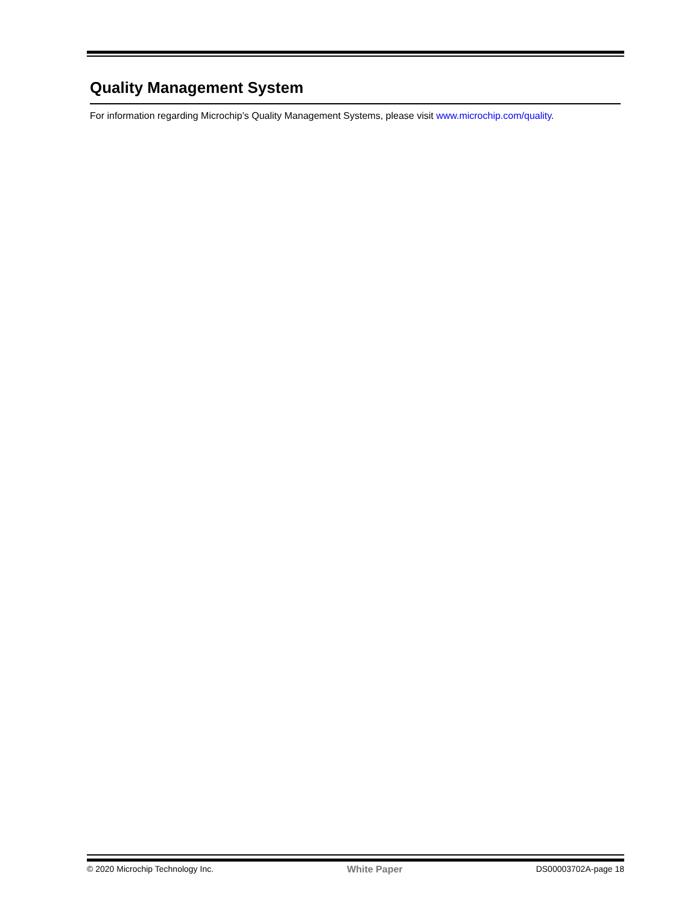Quality Management System
For information regarding Microchip’s Quality Management Systems, please visit www.microchip.com/quality.
© 2020 Microchip Technology Inc. White Paper DS00003702A-page 18